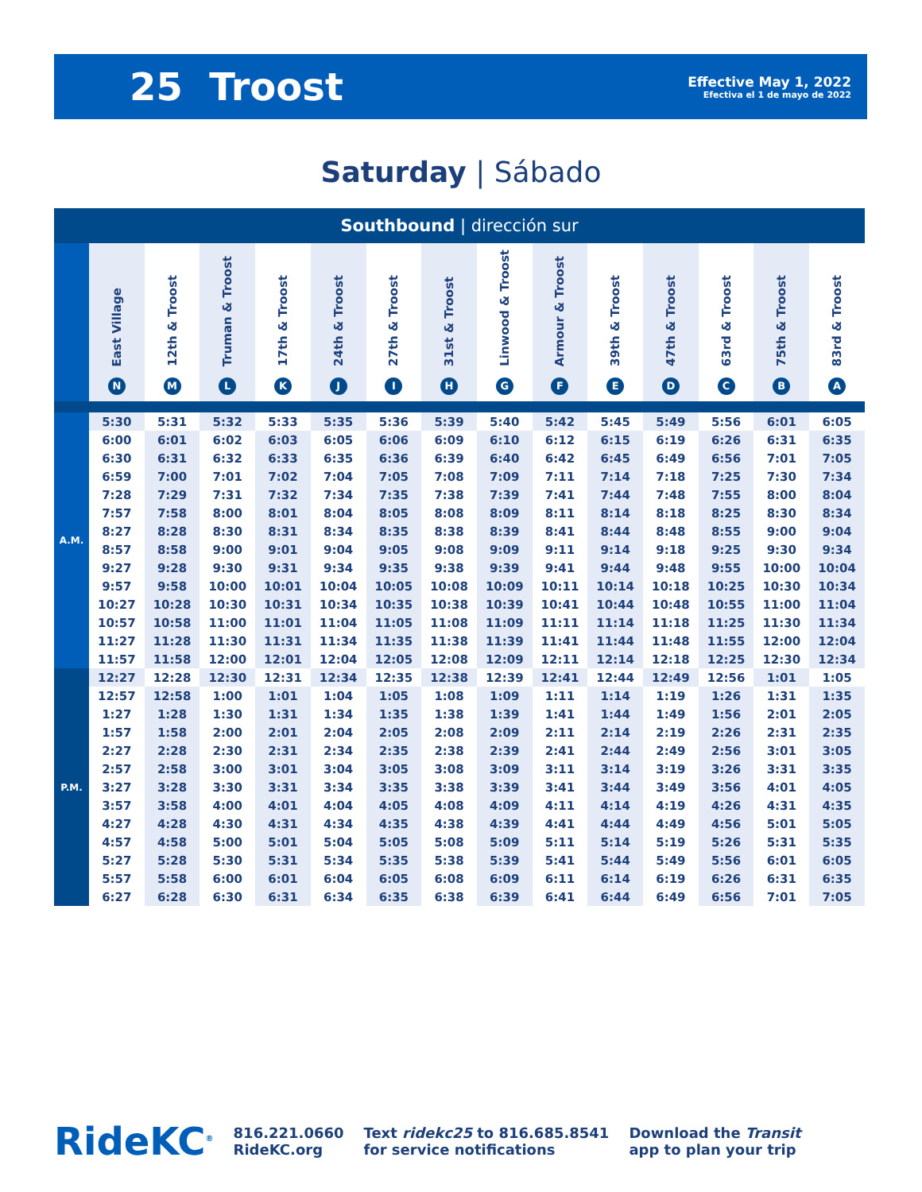25 Troost
Effective May 1, 2022
Efectiva el 1 de mayo de 2022
Saturday | Sábado
Southbound | dirección sur
| | East Village N | 12th & Troost M | Truman & Troost L | 17th & Troost K | 24th & Troost J | 27th & Troost I | 31st & Troost H | Linwood & Troost G | Armour & Troost F | 39th & Troost E | 47th & Troost D | 63rd & Troost C | 75th & Troost B | 83rd & Troost A |
| --- | --- | --- | --- | --- | --- | --- | --- | --- | --- | --- | --- | --- | --- | --- |
| A.M. | 5:30 | 5:31 | 5:32 | 5:33 | 5:35 | 5:36 | 5:39 | 5:40 | 5:42 | 5:45 | 5:49 | 5:56 | 6:01 | 6:05 |
| | 6:00 | 6:01 | 6:02 | 6:03 | 6:05 | 6:06 | 6:09 | 6:10 | 6:12 | 6:15 | 6:19 | 6:26 | 6:31 | 6:35 |
| | 6:30 | 6:31 | 6:32 | 6:33 | 6:35 | 6:36 | 6:39 | 6:40 | 6:42 | 6:45 | 6:49 | 6:56 | 7:01 | 7:05 |
| | 6:59 | 7:00 | 7:01 | 7:02 | 7:04 | 7:05 | 7:08 | 7:09 | 7:11 | 7:14 | 7:18 | 7:25 | 7:30 | 7:34 |
| | 7:28 | 7:29 | 7:31 | 7:32 | 7:34 | 7:35 | 7:38 | 7:39 | 7:41 | 7:44 | 7:48 | 7:55 | 8:00 | 8:04 |
| | 7:57 | 7:58 | 8:00 | 8:01 | 8:04 | 8:05 | 8:08 | 8:09 | 8:11 | 8:14 | 8:18 | 8:25 | 8:30 | 8:34 |
| | 8:27 | 8:28 | 8:30 | 8:31 | 8:34 | 8:35 | 8:38 | 8:39 | 8:41 | 8:44 | 8:48 | 8:55 | 9:00 | 9:04 |
| | 8:57 | 8:58 | 9:00 | 9:01 | 9:04 | 9:05 | 9:08 | 9:09 | 9:11 | 9:14 | 9:18 | 9:25 | 9:30 | 9:34 |
| | 9:27 | 9:28 | 9:30 | 9:31 | 9:34 | 9:35 | 9:38 | 9:39 | 9:41 | 9:44 | 9:48 | 9:55 | 10:00 | 10:04 |
| | 9:57 | 9:58 | 10:00 | 10:01 | 10:04 | 10:05 | 10:08 | 10:09 | 10:11 | 10:14 | 10:18 | 10:25 | 10:30 | 10:34 |
| | 10:27 | 10:28 | 10:30 | 10:31 | 10:34 | 10:35 | 10:38 | 10:39 | 10:41 | 10:44 | 10:48 | 10:55 | 11:00 | 11:04 |
| | 10:57 | 10:58 | 11:00 | 11:01 | 11:04 | 11:05 | 11:08 | 11:09 | 11:11 | 11:14 | 11:18 | 11:25 | 11:30 | 11:34 |
| | 11:27 | 11:28 | 11:30 | 11:31 | 11:34 | 11:35 | 11:38 | 11:39 | 11:41 | 11:44 | 11:48 | 11:55 | 12:00 | 12:04 |
| | 11:57 | 11:58 | 12:00 | 12:01 | 12:04 | 12:05 | 12:08 | 12:09 | 12:11 | 12:14 | 12:18 | 12:25 | 12:30 | 12:34 |
| P.M. | 12:27 | 12:28 | 12:30 | 12:31 | 12:34 | 12:35 | 12:38 | 12:39 | 12:41 | 12:44 | 12:49 | 12:56 | 1:01 | 1:05 |
| | 12:57 | 12:58 | 1:00 | 1:01 | 1:04 | 1:05 | 1:08 | 1:09 | 1:11 | 1:14 | 1:19 | 1:26 | 1:31 | 1:35 |
| | 1:27 | 1:28 | 1:30 | 1:31 | 1:34 | 1:35 | 1:38 | 1:39 | 1:41 | 1:44 | 1:49 | 1:56 | 2:01 | 2:05 |
| | 1:57 | 1:58 | 2:00 | 2:01 | 2:04 | 2:05 | 2:08 | 2:09 | 2:11 | 2:14 | 2:19 | 2:26 | 2:31 | 2:35 |
| | 2:27 | 2:28 | 2:30 | 2:31 | 2:34 | 2:35 | 2:38 | 2:39 | 2:41 | 2:44 | 2:49 | 2:56 | 3:01 | 3:05 |
| | 2:57 | 2:58 | 3:00 | 3:01 | 3:04 | 3:05 | 3:08 | 3:09 | 3:11 | 3:14 | 3:19 | 3:26 | 3:31 | 3:35 |
| | 3:27 | 3:28 | 3:30 | 3:31 | 3:34 | 3:35 | 3:38 | 3:39 | 3:41 | 3:44 | 3:49 | 3:56 | 4:01 | 4:05 |
| | 3:57 | 3:58 | 4:00 | 4:01 | 4:04 | 4:05 | 4:08 | 4:09 | 4:11 | 4:14 | 4:19 | 4:26 | 4:31 | 4:35 |
| | 4:27 | 4:28 | 4:30 | 4:31 | 4:34 | 4:35 | 4:38 | 4:39 | 4:41 | 4:44 | 4:49 | 4:56 | 5:01 | 5:05 |
| | 4:57 | 4:58 | 5:00 | 5:01 | 5:04 | 5:05 | 5:08 | 5:09 | 5:11 | 5:14 | 5:19 | 5:26 | 5:31 | 5:35 |
| | 5:27 | 5:28 | 5:30 | 5:31 | 5:34 | 5:35 | 5:38 | 5:39 | 5:41 | 5:44 | 5:49 | 5:56 | 6:01 | 6:05 |
| | 5:57 | 5:58 | 6:00 | 6:01 | 6:04 | 6:05 | 6:08 | 6:09 | 6:11 | 6:14 | 6:19 | 6:26 | 6:31 | 6:35 |
| | 6:27 | 6:28 | 6:30 | 6:31 | 6:34 | 6:35 | 6:38 | 6:39 | 6:41 | 6:44 | 6:49 | 6:56 | 7:01 | 7:05 |
RideKC<sup>®</sup>
816.221.0660
RideKC.org
Text ridekc25 to 816.685.8541
for service notifications
Download the Transit
app to plan your trip